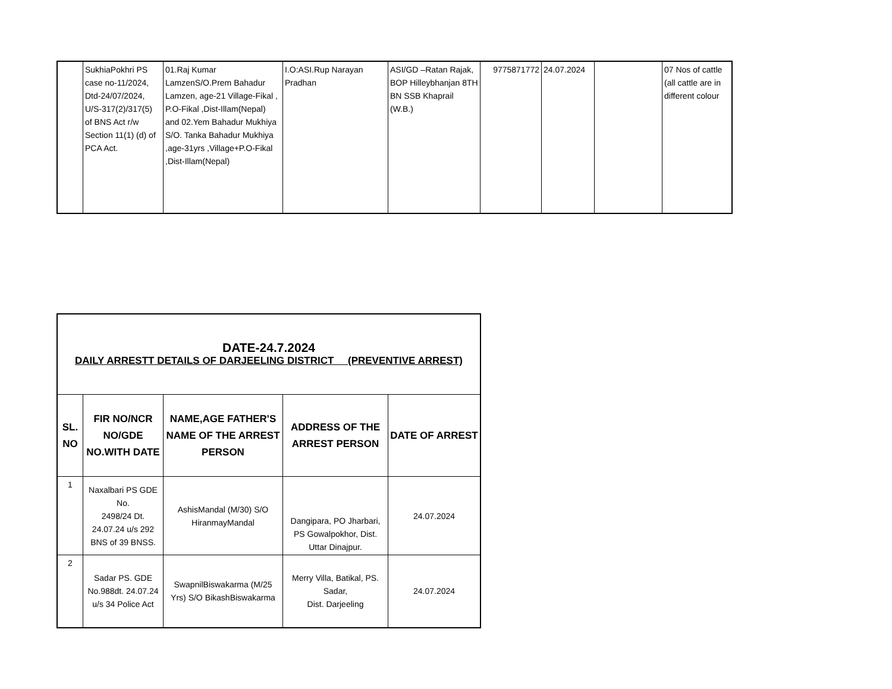| | SukhiaPokhri PS case no-11/2024, Dtd-24/07/2024, U/S-317(2)/317(5) of BNS Act r/w Section 11(1) (d) of PCA Act. | 01.Raj Kumar LamzenS/O.Prem Bahadur Lamzen, age-21 Village-Fikal , P.O-Fikal ,Dist-Illam(Nepal) and 02.Yem Bahadur Mukhiya S/O. Tanka Bahadur Mukhiya ,age-31yrs ,Village+P.O-Fikal ,Dist-Illam(Nepal) | I.O:ASI.Rup Narayan Pradhan | ASI/GD –Ratan Rajak, BOP Hilleybhanjan 8TH BN SSB Khaprail (W.B.) | 9775871772 | 24.07.2024 | | 07 Nos of cattle (all cattle are in different colour |
| DATE-24.7.2024 DAILY ARRESTT DETAILS OF DARJEELING DISTRICT (PREVENTIVE ARREST) | | | | |
| SL. NO | FIR NO/NCR NO/GDE NO.WITH DATE | NAME,AGE FATHER'S NAME OF THE ARREST PERSON | ADDRESS OF THE ARREST PERSON | DATE OF ARREST |
| 1 | Naxalbari PS GDE No. 2498/24 Dt. 24.07.24 u/s 292 BNS of 39 BNSS. | AshisMandal (M/30) S/O HiranmayMandal | Dangipara, PO Jharbari, PS Gowalpokhor, Dist. Uttar Dinajpur. | 24.07.2024 |
| 2 | Sadar PS. GDE No.988dt. 24.07.24 u/s 34 Police Act | SwapnilBiswakarma (M/25 Yrs) S/O BikashBiswakarma | Merry Villa, Batikal, PS. Sadar, Dist. Darjeeling | 24.07.2024 |